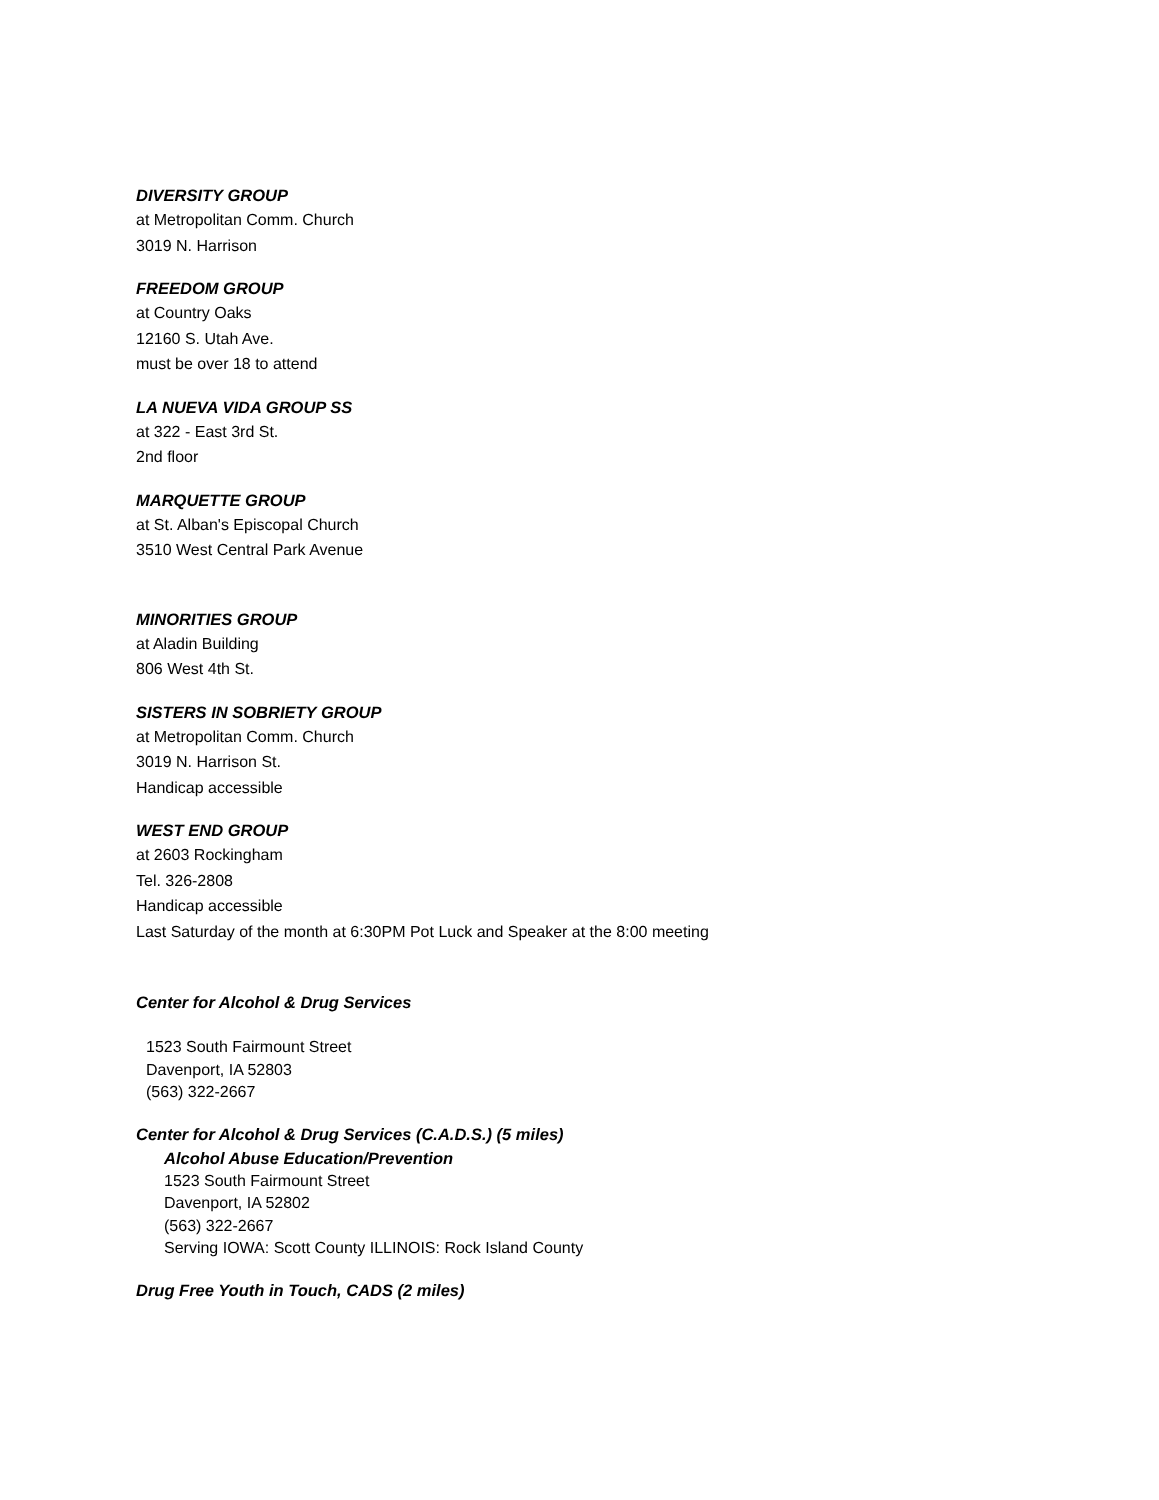DIVERSITY GROUP
at Metropolitan Comm. Church
3019 N. Harrison
FREEDOM GROUP
at Country Oaks
12160 S. Utah Ave.
must be over 18 to attend
LA NUEVA VIDA GROUP SS
at 322 - East 3rd St.
2nd floor
MARQUETTE GROUP
at St. Alban's Episcopal Church
3510 West Central Park Avenue
MINORITIES GROUP
at Aladin Building
806 West 4th St.
SISTERS IN SOBRIETY GROUP
at Metropolitan Comm. Church
3019 N. Harrison St.
Handicap accessible
WEST END GROUP
at 2603 Rockingham
Tel. 326-2808
Handicap accessible
Last Saturday of the month at 6:30PM Pot Luck and Speaker at the 8:00 meeting
Center for Alcohol & Drug Services
1523 South Fairmount Street
Davenport, IA 52803
(563) 322-2667
Center for Alcohol & Drug Services (C.A.D.S.) (5 miles)
Alcohol Abuse Education/Prevention
1523 South Fairmount Street
Davenport, IA 52802
(563) 322-2667
Serving IOWA: Scott County ILLINOIS: Rock Island County
Drug Free Youth in Touch, CADS (2 miles)